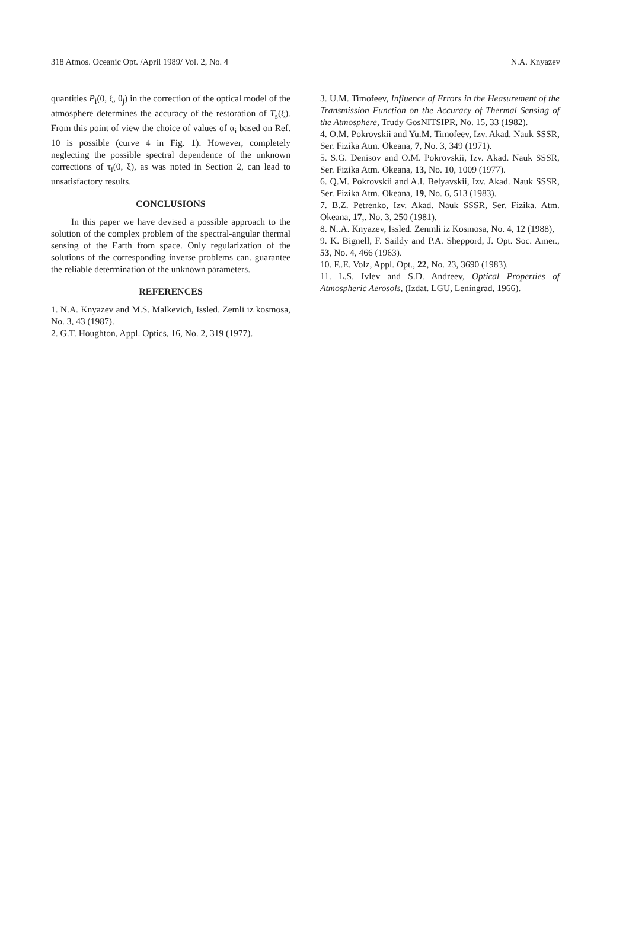318 Atmos. Oceanic Opt. /April 1989/ Vol. 2, No. 4 N.A. Knyazev
quantities P<sub>i</sub>(0, ξ, θ<sub>j</sub>) in the correction of the optical model of the atmosphere determines the accuracy of the restoration of T<sub>s</sub>(ξ). From this point of view the choice of values of α<sub>i</sub> based on Ref. 10 is possible (curve 4 in Fig. 1). However, completely neglecting the possible spectral dependence of the unknown corrections of τ<sub>i</sub>(0, ξ), as was noted in Section 2, can lead to unsatisfactory results.
CONCLUSIONS
In this paper we have devised a possible approach to the solution of the complex problem of the spectral-angular thermal sensing of the Earth from space. Only regularization of the solutions of the corresponding inverse problems can. guarantee the reliable determination of the unknown parameters.
REFERENCES
1. N.A. Knyazev and M.S. Malkevich, Issled. Zemli iz kosmosa, No. 3, 43 (1987).
2. G.T. Houghton, Appl. Optics, 16, No. 2, 319 (1977).
3. U.M. Timofeev, Influence of Errors in the Heasurement of the Transmission Function on the Accuracy of Thermal Sensing of the Atmosphere, Trudy GosNITSIPR, No. 15, 33 (1982).
4. O.M. Pokrovskii and Yu.M. Timofeev, Izv. Akad. Nauk SSSR, Ser. Fizika Atm. Okeana, 7, No. 3, 349 (1971).
5. S.G. Denisov and O.M. Pokrovskii, Izv. Akad. Nauk SSSR, Ser. Fizika Atm. Okeana, 13, No. 10, 1009 (1977).
6. Q.M. Pokrovskii and A.I. Belyavskii, Izv. Akad. Nauk SSSR, Ser. Fizika Atm. Okeana, 19, No. 6, 513 (1983).
7. B.Z. Petrenko, Izv. Akad. Nauk SSSR, Ser. Fizika. Atm. Okeana, 17,. No. 3, 250 (1981).
8. N..A. Knyazev, Issled. Zenmli iz Kosmosa, No. 4, 12 (1988),
9. K. Bignell, F. Saildy and P.A. Sheppord, J. Opt. Soc. Amer., 53, No. 4, 466 (1963).
10. F..E. Volz, Appl. Opt., 22, No. 23, 3690 (1983).
11. L.S. Ivlev and S.D. Andreev, Optical Properties of Atmospheric Aerosols, (Izdat. LGU, Leningrad, 1966).